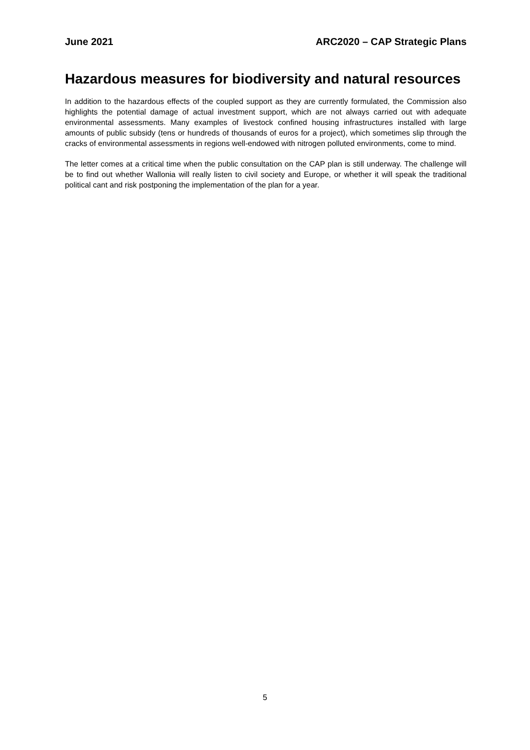June 2021 ARC2020 – CAP Strategic Plans
Hazardous measures for biodiversity and natural resources
In addition to the hazardous effects of the coupled support as they are currently formulated, the Commission also highlights the potential damage of actual investment support, which are not always carried out with adequate environmental assessments. Many examples of livestock confined housing infrastructures installed with large amounts of public subsidy (tens or hundreds of thousands of euros for a project), which sometimes slip through the cracks of environmental assessments in regions well-endowed with nitrogen polluted environments, come to mind.
The letter comes at a critical time when the public consultation on the CAP plan is still underway. The challenge will be to find out whether Wallonia will really listen to civil society and Europe, or whether it will speak the traditional political cant and risk postponing the implementation of the plan for a year.
5